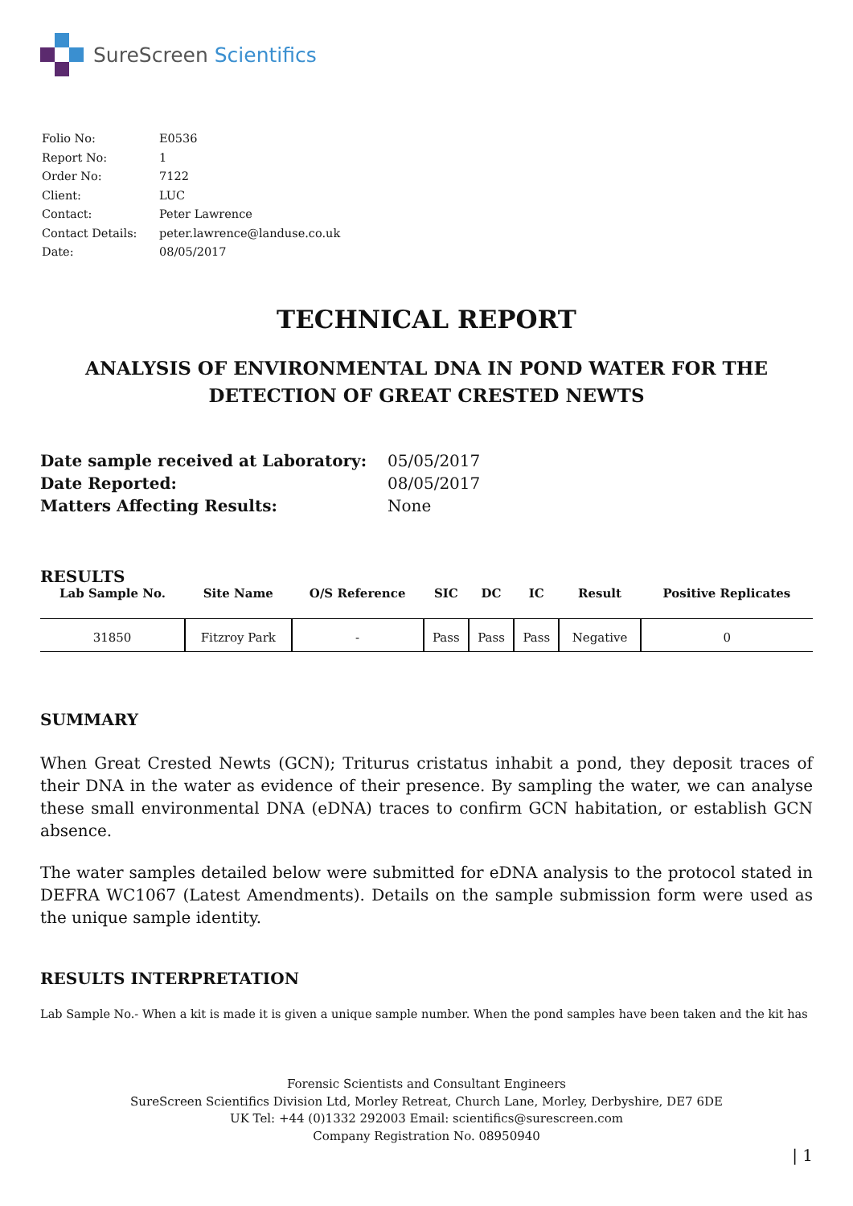SureScreen Scientifics
| Folio No: | E0536 |
| Report No: | 1 |
| Order No: | 7122 |
| Client: | LUC |
| Contact: | Peter Lawrence |
| Contact Details: | peter.lawrence@landuse.co.uk |
| Date: | 08/05/2017 |
TECHNICAL REPORT
ANALYSIS OF ENVIRONMENTAL DNA IN POND WATER FOR THE DETECTION OF GREAT CRESTED NEWTS
| Date sample received at Laboratory: | 05/05/2017 |
| Date Reported: | 08/05/2017 |
| Matters Affecting Results: | None |
RESULTS
| Lab Sample No. | Site Name | O/S Reference | SIC | DC | IC | Result | Positive Replicates |
| --- | --- | --- | --- | --- | --- | --- | --- |
| 31850 | Fitzroy Park | - | Pass | Pass | Pass | Negative | 0 |
SUMMARY
When Great Crested Newts (GCN); Triturus cristatus inhabit a pond, they deposit traces of their DNA in the water as evidence of their presence. By sampling the water, we can analyse these small environmental DNA (eDNA) traces to confirm GCN habitation, or establish GCN absence.
The water samples detailed below were submitted for eDNA analysis to the protocol stated in DEFRA WC1067 (Latest Amendments). Details on the sample submission form were used as the unique sample identity.
RESULTS INTERPRETATION
Lab Sample No.- When a kit is made it is given a unique sample number. When the pond samples have been taken and the kit has
Forensic Scientists and Consultant Engineers
SureScreen Scientifics Division Ltd, Morley Retreat, Church Lane, Morley, Derbyshire, DE7 6DE
UK Tel: +44 (0)1332 292003 Email: scientifics@surescreen.com
Company Registration No. 08950940
| 1